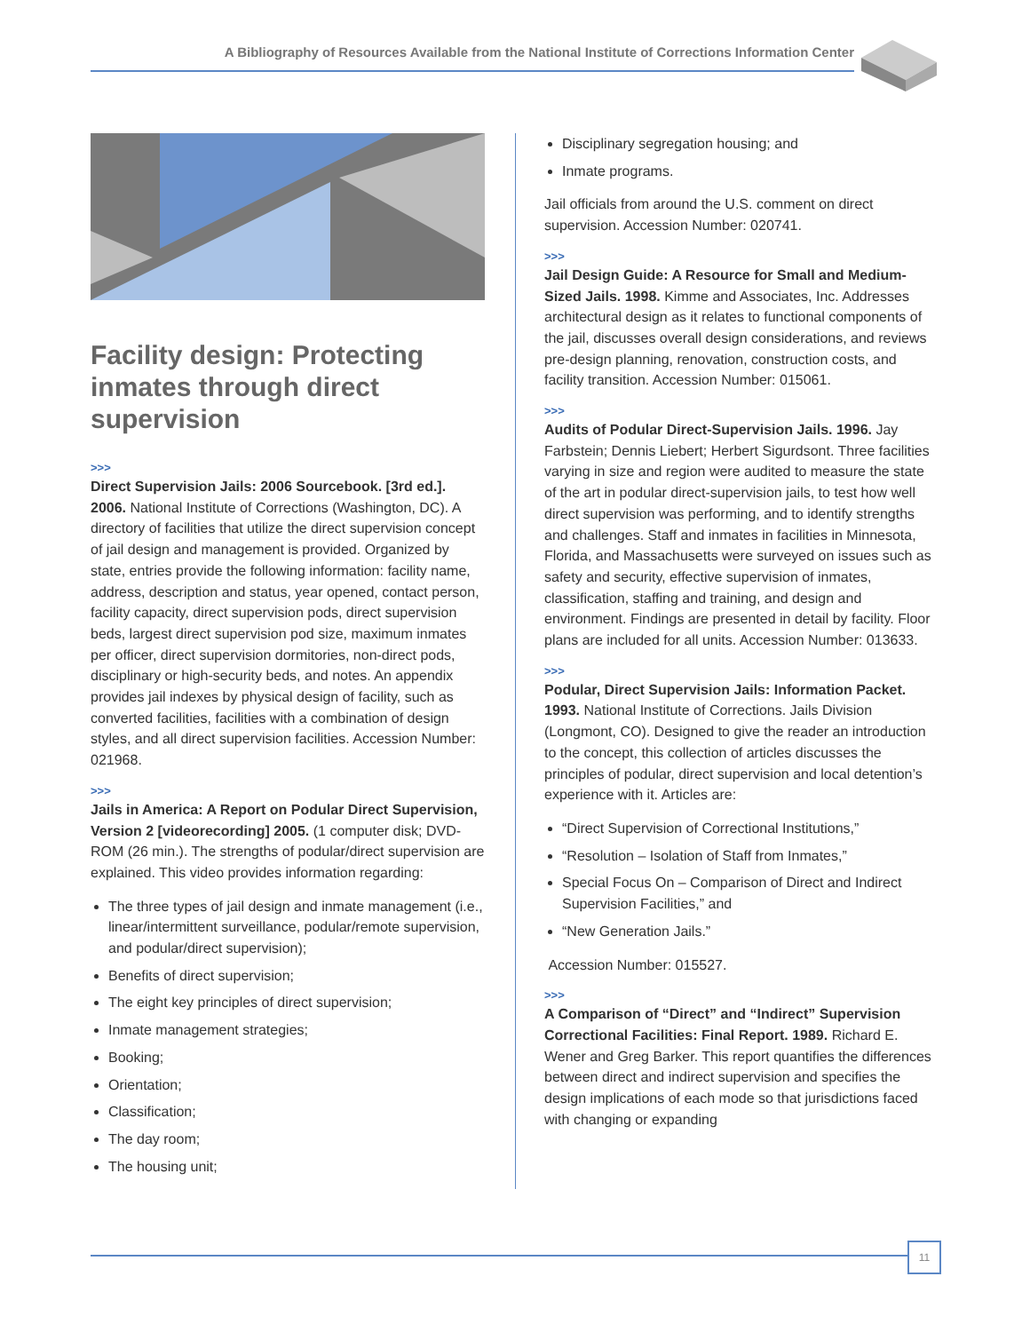A Bibliography of Resources Available from the National Institute of Corrections Information Center
Facility design: Protecting inmates through direct supervision
>>>
Direct Supervision Jails: 2006 Sourcebook. [3rd ed.]. 2006. National Institute of Corrections (Washington, DC). A directory of facilities that utilize the direct supervision concept of jail design and management is provided. Organized by state, entries provide the following information: facility name, address, description and status, year opened, contact person, facility capacity, direct supervision pods, direct supervision beds, largest direct supervision pod size, maximum inmates per officer, direct supervision dormitories, non-direct pods, disciplinary or high-security beds, and notes. An appendix provides jail indexes by physical design of facility, such as converted facilities, facilities with a combination of design styles, and all direct supervision facilities. Accession Number: 021968.
>>>
Jails in America: A Report on Podular Direct Supervision, Version 2 [videorecording] 2005. (1 computer disk; DVD-ROM (26 min.). The strengths of podular/direct supervision are explained. This video provides information regarding:
The three types of jail design and inmate management (i.e., linear/intermittent surveillance, podular/remote supervision, and podular/direct supervision);
Benefits of direct supervision;
The eight key principles of direct supervision;
Inmate management strategies;
Booking;
Orientation;
Classification;
The day room;
The housing unit;
Disciplinary segregation housing; and
Inmate programs.
Jail officials from around the U.S. comment on direct supervision. Accession Number: 020741.
>>>
Jail Design Guide: A Resource for Small and Medium-Sized Jails. 1998. Kimme and Associates, Inc. Addresses architectural design as it relates to functional components of the jail, discusses overall design considerations, and reviews pre-design planning, renovation, construction costs, and facility transition. Accession Number: 015061.
>>>
Audits of Podular Direct-Supervision Jails. 1996. Jay Farbstein; Dennis Liebert; Herbert Sigurdsont. Three facilities varying in size and region were audited to measure the state of the art in podular direct-supervision jails, to test how well direct supervision was performing, and to identify strengths and challenges. Staff and inmates in facilities in Minnesota, Florida, and Massachusetts were surveyed on issues such as safety and security, effective supervision of inmates, classification, staffing and training, and design and environment. Findings are presented in detail by facility. Floor plans are included for all units. Accession Number: 013633.
>>>
Podular, Direct Supervision Jails: Information Packet. 1993. National Institute of Corrections. Jails Division (Longmont, CO). Designed to give the reader an introduction to the concept, this collection of articles discusses the principles of podular, direct supervision and local detention’s experience with it. Articles are:
“Direct Supervision of Correctional Institutions,”
“Resolution – Isolation of Staff from Inmates,”
Special Focus On – Comparison of Direct and Indirect Supervision Facilities,” and
“New Generation Jails.”
Accession Number: 015527.
>>>
A Comparison of “Direct” and “Indirect” Supervision Correctional Facilities: Final Report. 1989. Richard E. Wener and Greg Barker. This report quantifies the differences between direct and indirect supervision and specifies the design implications of each mode so that jurisdictions faced with changing or expanding
11